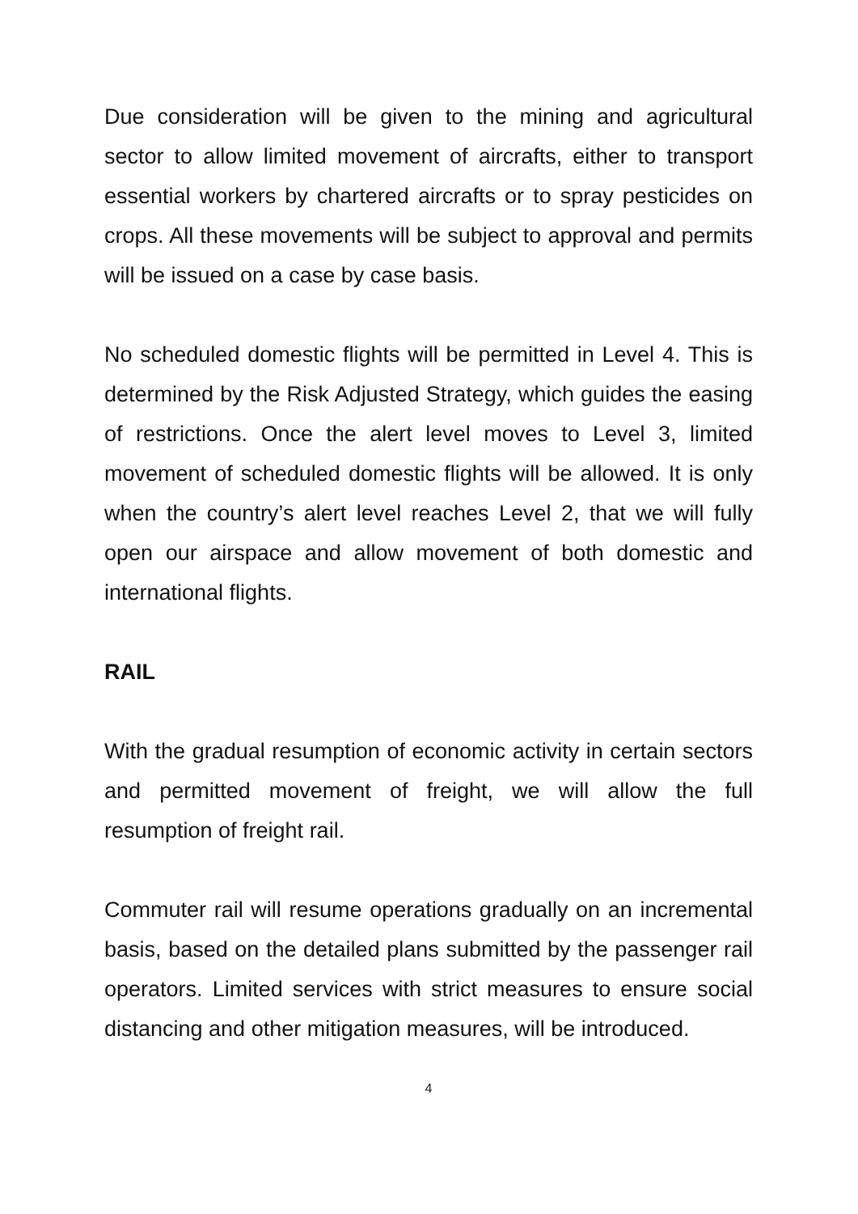Due consideration will be given to the mining and agricultural sector to allow limited movement of aircrafts, either to transport essential workers by chartered aircrafts or to spray pesticides on crops. All these movements will be subject to approval and permits will be issued on a case by case basis.
No scheduled domestic flights will be permitted in Level 4. This is determined by the Risk Adjusted Strategy, which guides the easing of restrictions. Once the alert level moves to Level 3, limited movement of scheduled domestic flights will be allowed. It is only when the country’s alert level reaches Level 2, that we will fully open our airspace and allow movement of both domestic and international flights.
RAIL
With the gradual resumption of economic activity in certain sectors and permitted movement of freight, we will allow the full resumption of freight rail.
Commuter rail will resume operations gradually on an incremental basis, based on the detailed plans submitted by the passenger rail operators. Limited services with strict measures to ensure social distancing and other mitigation measures, will be introduced.
4